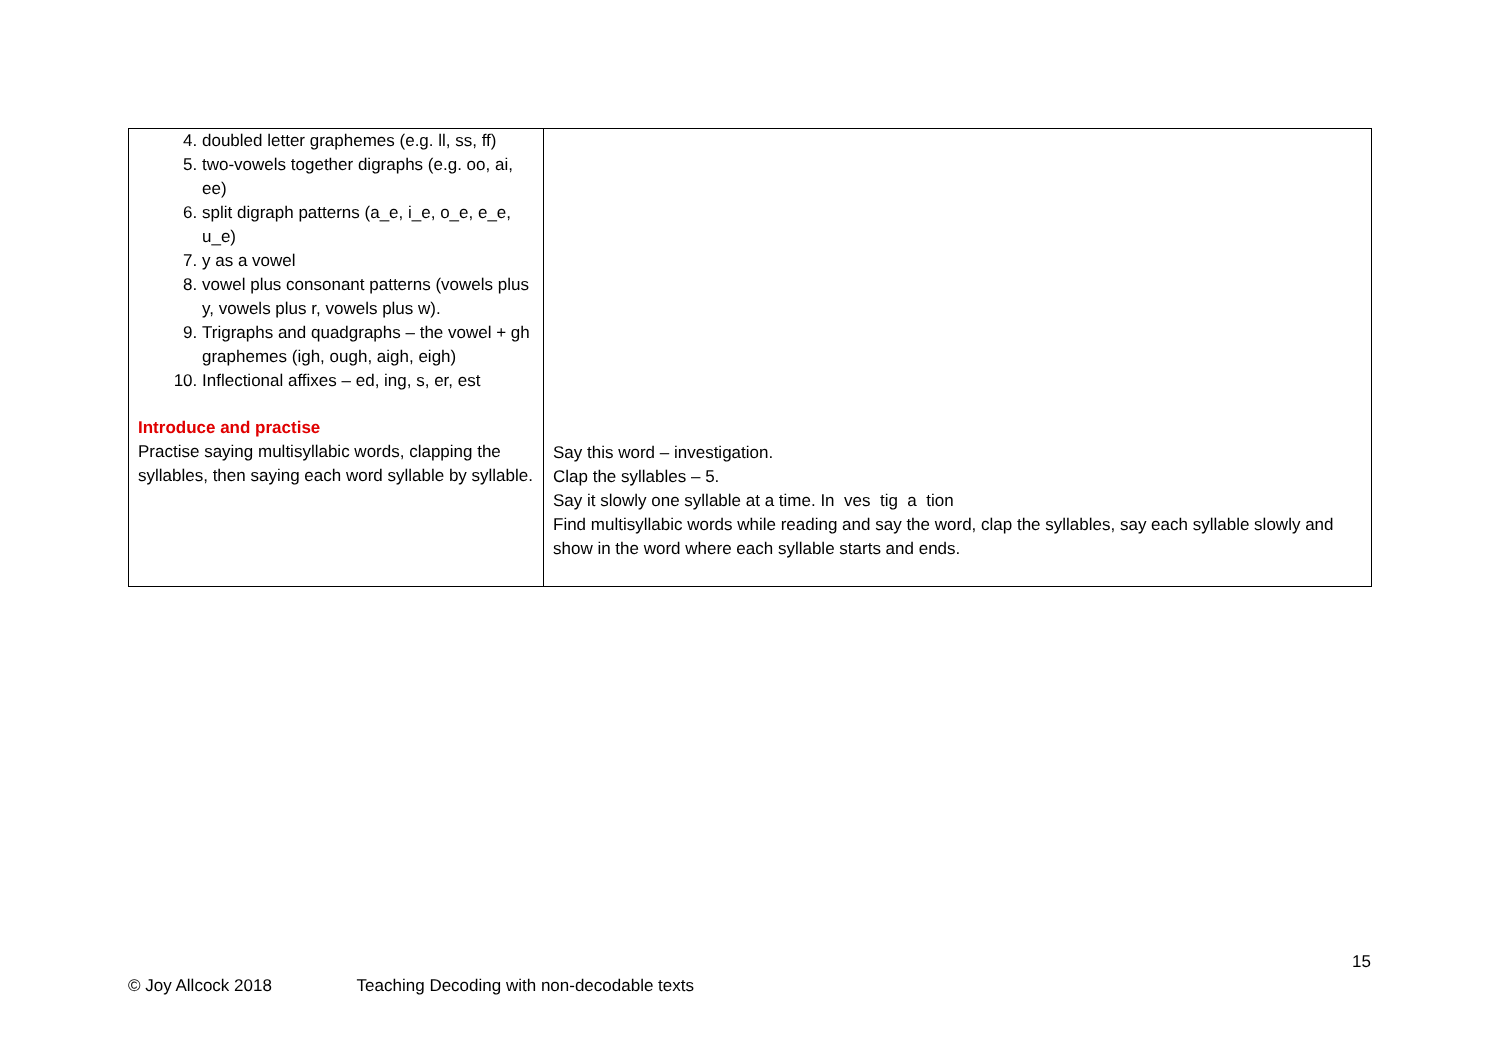| 4. doubled letter graphemes (e.g. ll, ss, ff) 5. two-vowels together digraphs (e.g. oo, ai, ee) 6. split digraph patterns (a_e, i_e, o_e, e_e, u_e) 7. y as a vowel 8. vowel plus consonant patterns (vowels plus y, vowels plus r, vowels plus w). 9. Trigraphs and quadgraphs – the vowel + gh graphemes (igh, ough, aigh, eigh) 10. Inflectional affixes – ed, ing, s, er, est Introduce and practise Practise saying multisyllabic words, clapping the syllables, then saying each word syllable by syllable. | Say this word – investigation. Clap the syllables – 5. Say it slowly one syllable at a time. In ves tig a tion Find multisyllabic words while reading and say the word, clap the syllables, say each syllable slowly and show in the word where each syllable starts and ends. |
15
© Joy Allcock 2018 Teaching Decoding with non-decodable texts